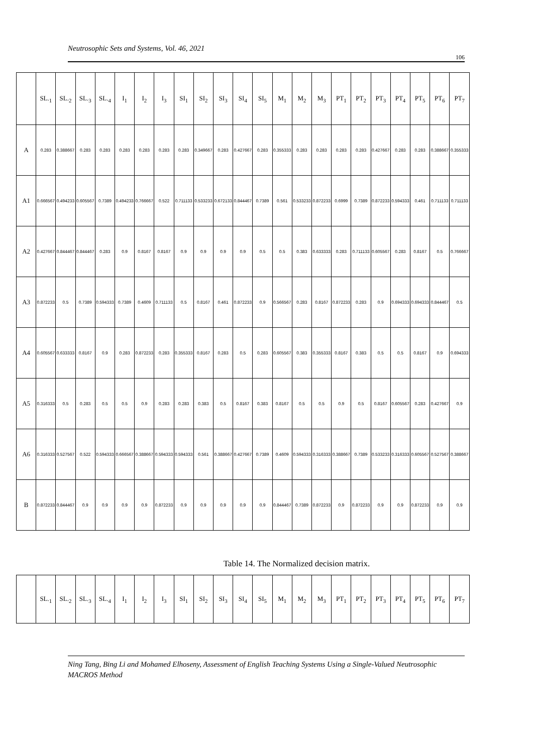Neutrosophic Sets and Systems, Vol. 46, 2021
106
| | SL.<sub>1</sub> | SL.<sub>2</sub> | SL.<sub>3</sub> | SL.<sub>4</sub> | I<sub>1</sub> | I<sub>2</sub> | I<sub>3</sub> | SI<sub>1</sub> | SI<sub>2</sub> | SI<sub>3</sub> | SI<sub>4</sub> | SI<sub>5</sub> | M<sub>1</sub> | M<sub>2</sub> | M<sub>3</sub> | PT<sub>1</sub> | PT<sub>2</sub> | PT<sub>3</sub> | PT<sub>4</sub> | PT<sub>5</sub> | PT<sub>6</sub> | PT<sub>7</sub> |
| --- | --- | --- | --- | --- | --- | --- | --- | --- | --- | --- | --- | --- | --- | --- | --- | --- | --- | --- | --- | --- | --- | --- |
| A | 0.283 | 0.388667 | 0.283 | 0.283 | 0.283 | 0.283 | 0.283 | 0.283 | 0.349667 | 0.283 | 0.427667 | 0.283 | 0.355333 | 0.283 | 0.283 | 0.283 | 0.283 | 0.427667 | 0.283 | 0.283 | 0.388667 | 0.355333 |
| A1 | 0.666567 | 0.494233 | 0.605567 | 0.7389 | 0.494233 | 0.766667 | 0.522 | 0.711133 | 0.533233 | 0.672133 | 0.844467 | 0.7389 | 0.561 | 0.533233 | 0.872233 | 0.6999 | 0.7389 | 0.872233 | 0.594333 | 0.461 | 0.711133 | 0.711133 |
| A2 | 0.427667 | 0.844467 | 0.844467 | 0.283 | 0.9 | 0.8167 | 0.8167 | 0.9 | 0.9 | 0.9 | 0.9 | 0.5 | 0.5 | 0.383 | 0.633333 | 0.283 | 0.711133 | 0.605567 | 0.283 | 0.8167 | 0.5 | 0.766667 |
| A3 | 0.872233 | 0.5 | 0.7389 | 0.594333 | 0.7389 | 0.4609 | 0.711133 | 0.5 | 0.8167 | 0.461 | 0.872233 | 0.9 | 0.566567 | 0.283 | 0.8167 | 0.872233 | 0.283 | 0.9 | 0.694333 | 0.694333 | 0.844467 | 0.5 |
| A4 | 0.605567 | 0.633333 | 0.8167 | 0.9 | 0.283 | 0.872233 | 0.283 | 0.355333 | 0.8167 | 0.283 | 0.5 | 0.283 | 0.605567 | 0.383 | 0.355333 | 0.8167 | 0.383 | 0.5 | 0.5 | 0.8167 | 0.9 | 0.694333 |
| A5 | 0.316333 | 0.5 | 0.283 | 0.5 | 0.5 | 0.9 | 0.283 | 0.283 | 0.383 | 0.5 | 0.8167 | 0.383 | 0.8167 | 0.5 | 0.5 | 0.9 | 0.5 | 0.8167 | 0.605567 | 0.283 | 0.427667 | 0.9 |
| A6 | 0.316333 | 0.527567 | 0.522 | 0.594333 | 0.666567 | 0.388667 | 0.594333 | 0.594333 | 0.561 | 0.388667 | 0.427667 | 0.7389 | 0.4609 | 0.594333 | 0.316333 | 0.388667 | 0.7389 | 0.533233 | 0.316333 | 0.605567 | 0.527567 | 0.388667 |
| B | 0.872233 | 0.844467 | 0.9 | 0.9 | 0.9 | 0.9 | 0.872233 | 0.9 | 0.9 | 0.9 | 0.9 | 0.9 | 0.844467 | 0.7389 | 0.872233 | 0.9 | 0.872233 | 0.9 | 0.9 | 0.872233 | 0.9 | 0.9 |
Table 14. The Normalized decision matrix.
| | SL.<sub>1</sub> | SL.<sub>2</sub> | SL.<sub>3</sub> | SL.<sub>4</sub> | I<sub>1</sub> | I<sub>2</sub> | I<sub>3</sub> | SI<sub>1</sub> | SI<sub>2</sub> | SI<sub>3</sub> | SI<sub>4</sub> | SI<sub>5</sub> | M<sub>1</sub> | M<sub>2</sub> | M<sub>3</sub> | PT<sub>1</sub> | PT<sub>2</sub> | PT<sub>3</sub> | PT<sub>4</sub> | PT<sub>5</sub> | PT<sub>6</sub> | PT<sub>7</sub> |
| --- | --- | --- | --- | --- | --- | --- | --- | --- | --- | --- | --- | --- | --- | --- | --- | --- | --- | --- | --- | --- | --- | --- |
Ning Tang, Bing Li and Mohamed Elhoseny, Assessment of English Teaching Systems Using a Single-Valued Neutrosophic MACROS Method